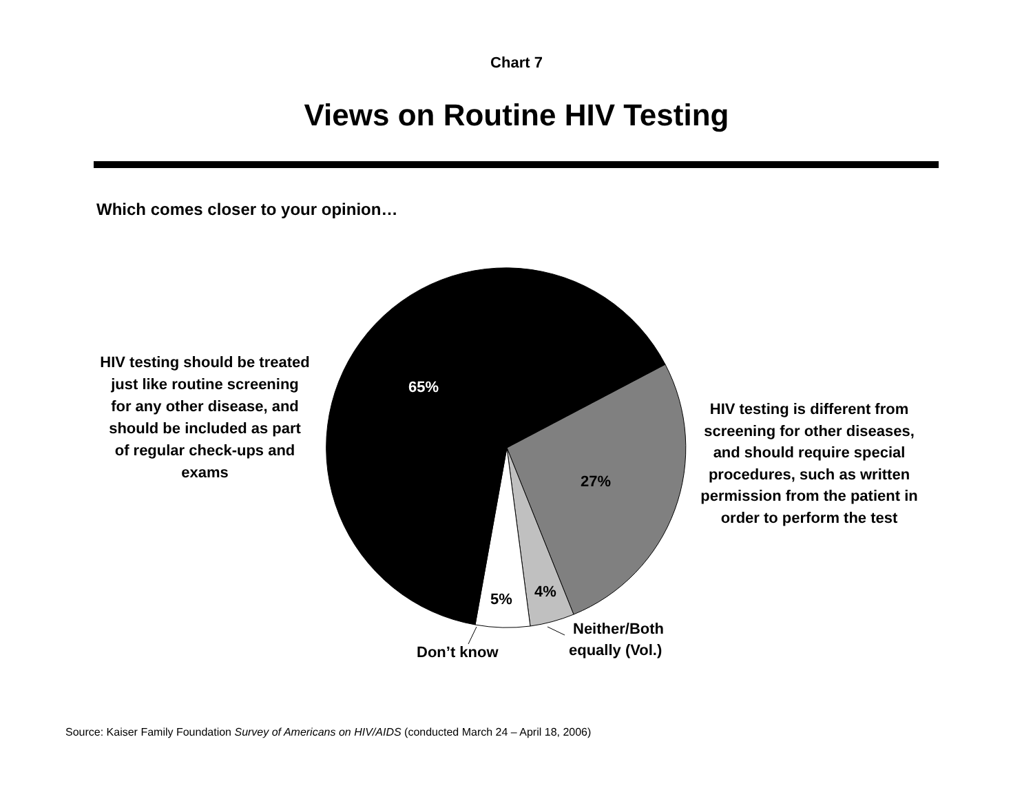Chart 7
Views on Routine HIV Testing
Which comes closer to your opinion…
HIV testing should be treated just like routine screening for any other disease, and should be included as part of regular check-ups and exams
65%
27%
4%
5%
Neither/Both
equally (Vol.)
Don’t know
HIV testing is different from screening for other diseases, and should require special procedures, such as written permission from the patient in order to perform the test
Source: Kaiser Family Foundation Survey of Americans on HIV/AIDS (conducted March 24 – April 18, 2006)